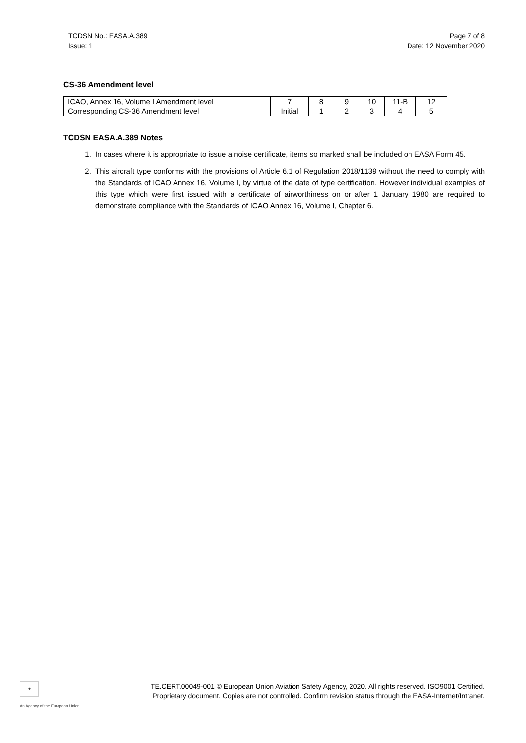TCDSN No.: EASA.A.389
Issue: 1
Page 7 of 8
Date: 12 November 2020
CS-36 Amendment level
| ICAO, Annex 16, Volume I Amendment level | 7 | 8 | 9 | 10 | 11-B | 12 |
| Corresponding CS-36 Amendment level | Initial | 1 | 2 | 3 | 4 | 5 |
TCDSN EASA.A.389 Notes
1. In cases where it is appropriate to issue a noise certificate, items so marked shall be included on EASA Form 45.
2. This aircraft type conforms with the provisions of Article 6.1 of Regulation 2018/1139 without the need to comply with the Standards of ICAO Annex 16, Volume I, by virtue of the date of type certification. However individual examples of this type which were first issued with a certificate of airworthiness on or after 1 January 1980 are required to demonstrate compliance with the Standards of ICAO Annex 16, Volume I, Chapter 6.
★
An Agency of the European Union
TE.CERT.00049-001 © European Union Aviation Safety Agency, 2020. All rights reserved. ISO9001 Certified.
Proprietary document. Copies are not controlled. Confirm revision status through the EASA-Internet/Intranet.